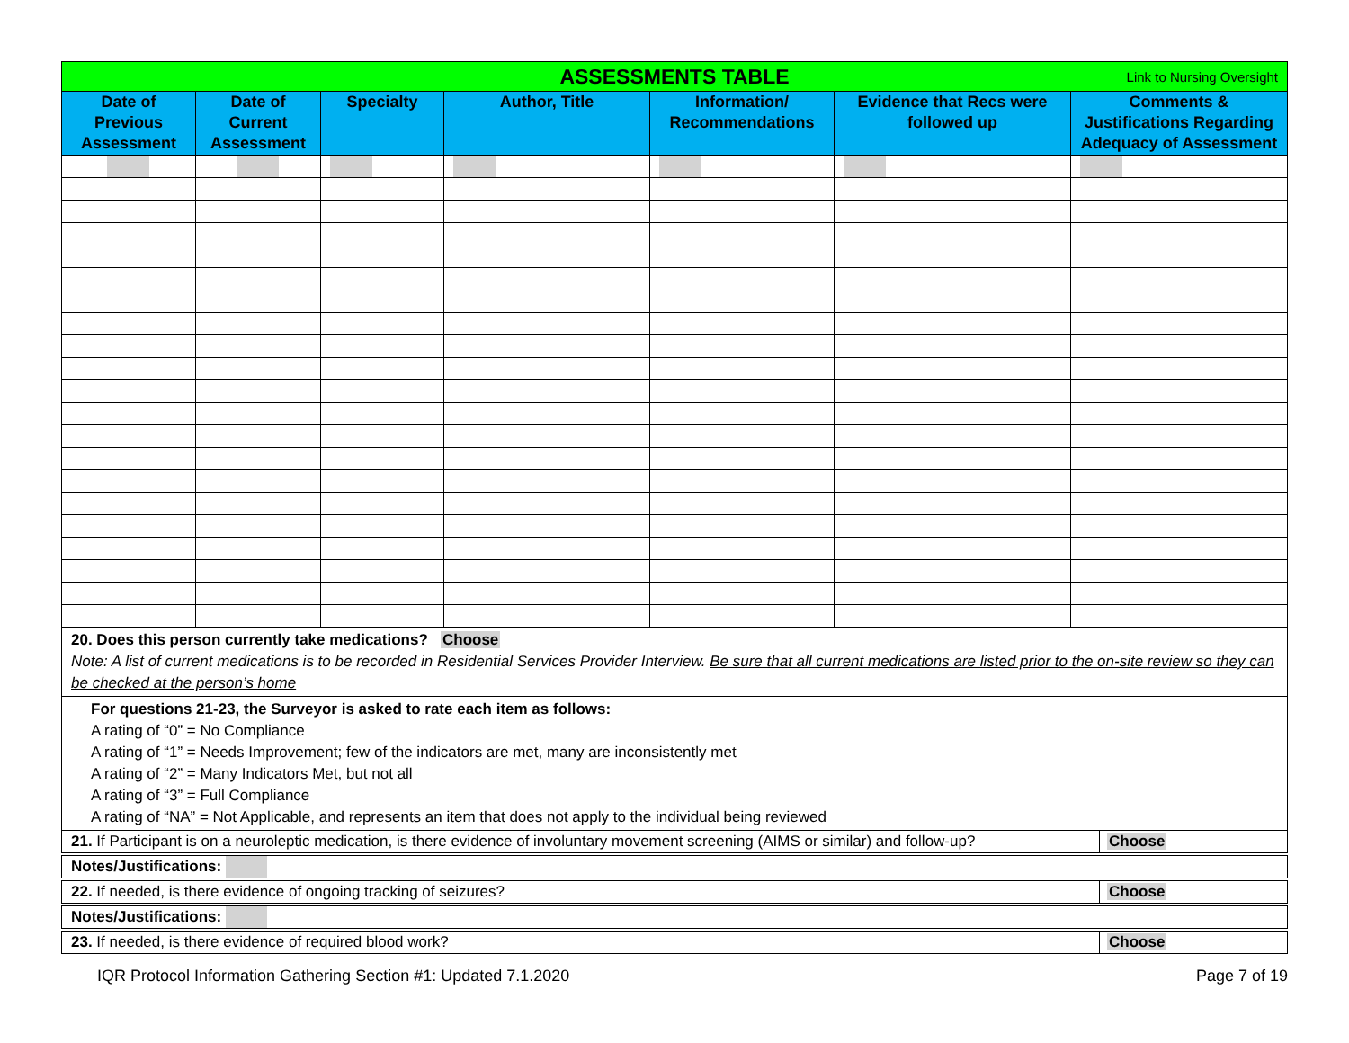| ASSESSMENTS TABLE Link to Nursing Oversight | | | | | | |
| Date of Previous Assessment | Date of Current Assessment | Specialty | Author, Title | Information/ Recommendations | Evidence that Recs were followed up | Comments & Justifications Regarding Adequacy of Assessment |
20. Does this person currently take medications? Choose
Note: A list of current medications is to be recorded in Residential Services Provider Interview. Be sure that all current medications are listed prior to the on-site review so they can be checked at the person’s home
For questions 21-23, the Surveyor is asked to rate each item as follows:
A rating of “0” = No Compliance
A rating of “1” = Needs Improvement; few of the indicators are met, many are inconsistently met
A rating of “2” = Many Indicators Met, but not all
A rating of “3” = Full Compliance
A rating of “NA” = Not Applicable, and represents an item that does not apply to the individual being reviewed
21. If Participant is on a neuroleptic medication, is there evidence of involuntary movement screening (AIMS or similar) and follow-up?
Choose
Notes/Justifications:
22. If needed, is there evidence of ongoing tracking of seizures?
Choose
Notes/Justifications:
23. If needed, is there evidence of required blood work?
Choose
IQR Protocol Information Gathering Section #1: Updated 7.1.2020 Page 7 of 19